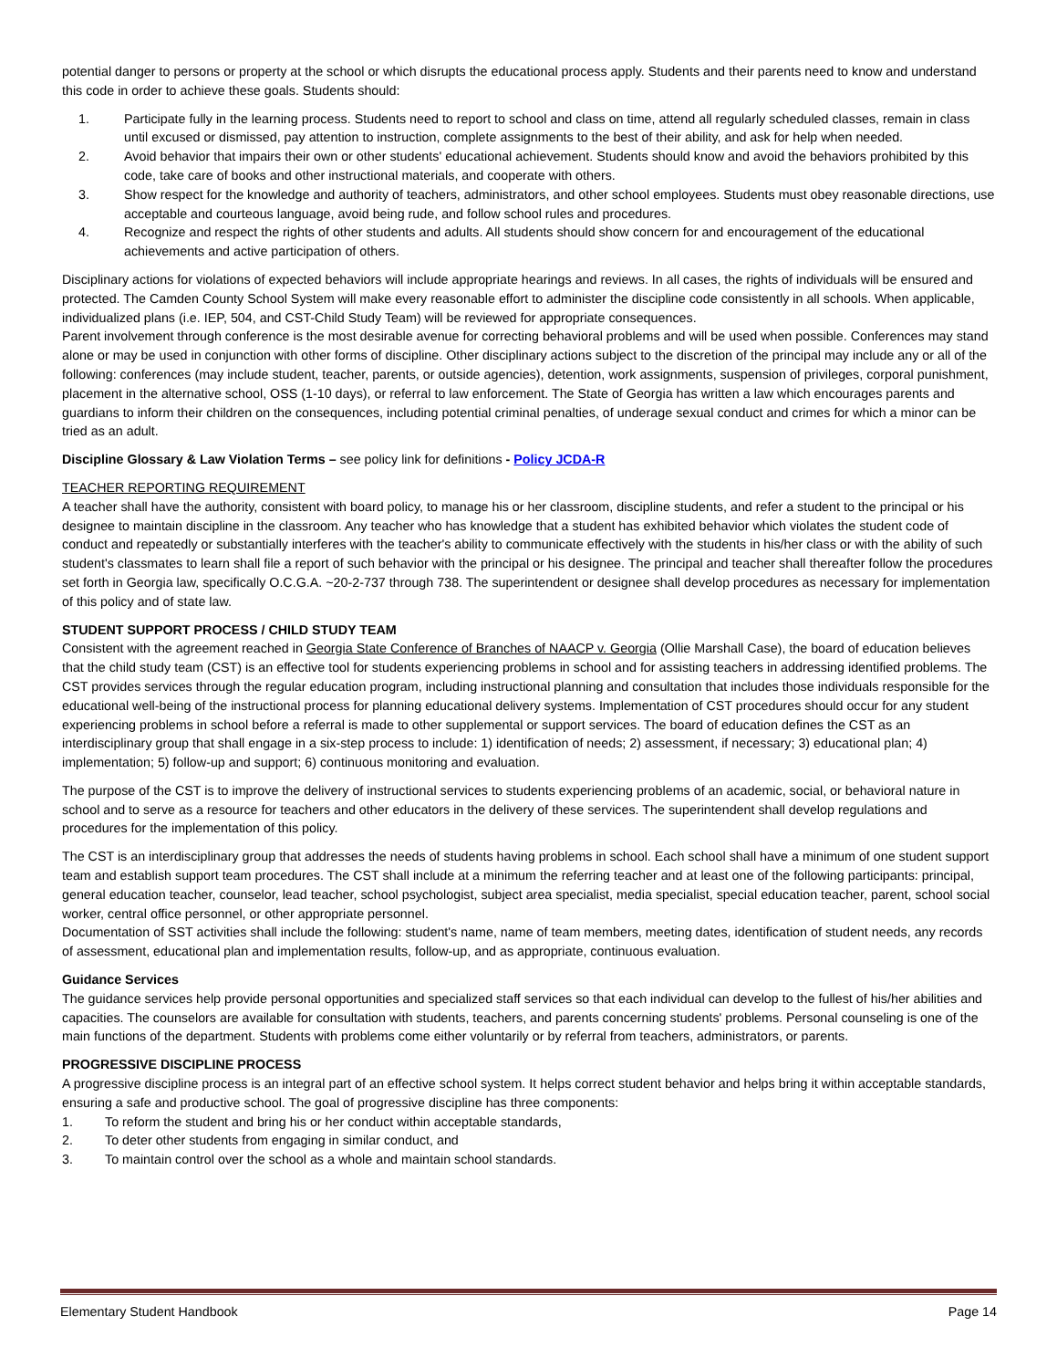potential danger to persons or property at the school or which disrupts the educational process apply. Students and their parents need to know and understand this code in order to achieve these goals. Students should:
1. Participate fully in the learning process. Students need to report to school and class on time, attend all regularly scheduled classes, remain in class until excused or dismissed, pay attention to instruction, complete assignments to the best of their ability, and ask for help when needed.
2. Avoid behavior that impairs their own or other students' educational achievement. Students should know and avoid the behaviors prohibited by this code, take care of books and other instructional materials, and cooperate with others.
3. Show respect for the knowledge and authority of teachers, administrators, and other school employees. Students must obey reasonable directions, use acceptable and courteous language, avoid being rude, and follow school rules and procedures.
4. Recognize and respect the rights of other students and adults. All students should show concern for and encouragement of the educational achievements and active participation of others.
Disciplinary actions for violations of expected behaviors will include appropriate hearings and reviews. In all cases, the rights of individuals will be ensured and protected. The Camden County School System will make every reasonable effort to administer the discipline code consistently in all schools. When applicable, individualized plans (i.e. IEP, 504, and CST-Child Study Team) will be reviewed for appropriate consequences.
Parent involvement through conference is the most desirable avenue for correcting behavioral problems and will be used when possible. Conferences may stand alone or may be used in conjunction with other forms of discipline. Other disciplinary actions subject to the discretion of the principal may include any or all of the following: conferences (may include student, teacher, parents, or outside agencies), detention, work assignments, suspension of privileges, corporal punishment, placement in the alternative school, OSS (1-10 days), or referral to law enforcement. The State of Georgia has written a law which encourages parents and guardians to inform their children on the consequences, including potential criminal penalties, of underage sexual conduct and crimes for which a minor can be tried as an adult.
Discipline Glossary & Law Violation Terms – see policy link for definitions - Policy JCDA-R
TEACHER REPORTING REQUIREMENT
A teacher shall have the authority, consistent with board policy, to manage his or her classroom, discipline students, and refer a student to the principal or his designee to maintain discipline in the classroom. Any teacher who has knowledge that a student has exhibited behavior which violates the student code of conduct and repeatedly or substantially interferes with the teacher's ability to communicate effectively with the students in his/her class or with the ability of such student's classmates to learn shall file a report of such behavior with the principal or his designee. The principal and teacher shall thereafter follow the procedures set forth in Georgia law, specifically O.C.G.A. ~20-2-737 through 738. The superintendent or designee shall develop procedures as necessary for implementation of this policy and of state law.
STUDENT SUPPORT PROCESS / CHILD STUDY TEAM
Consistent with the agreement reached in Georgia State Conference of Branches of NAACP v. Georgia (Ollie Marshall Case), the board of education believes that the child study team (CST) is an effective tool for students experiencing problems in school and for assisting teachers in addressing identified problems. The CST provides services through the regular education program, including instructional planning and consultation that includes those individuals responsible for the educational well-being of the instructional process for planning educational delivery systems. Implementation of CST procedures should occur for any student experiencing problems in school before a referral is made to other supplemental or support services. The board of education defines the CST as an interdisciplinary group that shall engage in a six-step process to include: 1) identification of needs; 2) assessment, if necessary; 3) educational plan; 4) implementation; 5) follow-up and support; 6) continuous monitoring and evaluation.
The purpose of the CST is to improve the delivery of instructional services to students experiencing problems of an academic, social, or behavioral nature in school and to serve as a resource for teachers and other educators in the delivery of these services. The superintendent shall develop regulations and procedures for the implementation of this policy.
The CST is an interdisciplinary group that addresses the needs of students having problems in school. Each school shall have a minimum of one student support team and establish support team procedures. The CST shall include at a minimum the referring teacher and at least one of the following participants: principal, general education teacher, counselor, lead teacher, school psychologist, subject area specialist, media specialist, special education teacher, parent, school social worker, central office personnel, or other appropriate personnel.
Documentation of SST activities shall include the following: student's name, name of team members, meeting dates, identification of student needs, any records of assessment, educational plan and implementation results, follow-up, and as appropriate, continuous evaluation.
Guidance Services
The guidance services help provide personal opportunities and specialized staff services so that each individual can develop to the fullest of his/her abilities and capacities. The counselors are available for consultation with students, teachers, and parents concerning students' problems. Personal counseling is one of the main functions of the department. Students with problems come either voluntarily or by referral from teachers, administrators, or parents.
PROGRESSIVE DISCIPLINE PROCESS
A progressive discipline process is an integral part of an effective school system. It helps correct student behavior and helps bring it within acceptable standards, ensuring a safe and productive school. The goal of progressive discipline has three components:
1. To reform the student and bring his or her conduct within acceptable standards,
2. To deter other students from engaging in similar conduct, and
3. To maintain control over the school as a whole and maintain school standards.
Elementary Student Handbook Page 14